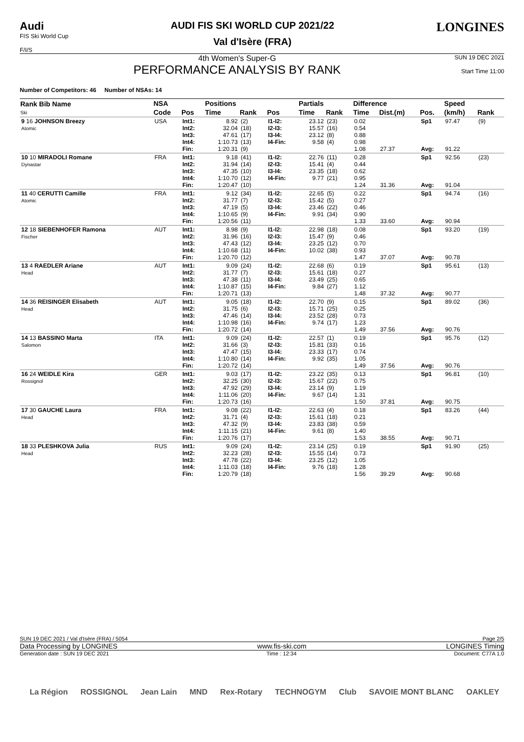Audi
FIS Ski World Cup
F/I/S
AUDI FIS SKI WORLD CUP 2021/22
Val d'Isère (FRA)
LONGINES
4th Women's Super-G
PERFORMANCE ANALYSIS BY RANK
SUN 19 DEC 2021
Start Time 11:00
Number of Competitors: 46 Number of NSAs: 14
| Rank Bib Name Ski | NSA | | Positions | | | Partials | | Difference | | | Speed | |
| --- | --- | --- | --- | --- | --- | --- | --- | --- | --- | --- | --- | --- |
| | Code | Pos | Time | Rank | Pos | Time | Rank | Time | Dist.(m) | Pos. | (km/h) | Rank |
| 9 16 JOHNSON Breezy Atomic | USA | Int1: Int2: Int3: Int4: Fin: | 8.92 32.04 47.61 1:10.73 1:20.31 | (2) (18) (17) (13) (9) | I1-I2: I2-I3: I3-I4: I4-Fin: | 23.12 15.57 23.12 9.58 | (23) (16) (8) (4) | 0.02 0.54 0.88 0.98 1.08 | 27.37 | Sp1 Avg: | 97.47 91.22 | (9) |
| 10 10 MIRADOLI Romane Dynastar | FRA | Int1: Int2: Int3: Int4: Fin: | 9.18 31.94 47.35 1:10.70 1:20.47 | (41) (14) (10) (12) (10) | I1-I2: I2-I3: I3-I4: I4-Fin: | 22.76 15.41 23.35 9.77 | (11) (4) (18) (21) | 0.28 0.44 0.62 0.95 1.24 | 31.36 | Sp1 Avg: | 92.56 91.04 | (23) |
| 11 40 CERUTTI Camille Atomic | FRA | Int1: Int2: Int3: Int4: Fin: | 9.12 31.77 47.19 1:10.65 1:20.56 | (34) (7) (5) (9) (11) | I1-I2: I2-I3: I3-I4: I4-Fin: | 22.65 15.42 23.46 9.91 | (5) (5) (22) (34) | 0.22 0.27 0.46 0.90 1.33 | 33.60 | Sp1 Avg: | 94.74 90.94 | (16) |
| 12 18 SIEBENHOFER Ramona Fischer | AUT | Int1: Int2: Int3: Int4: Fin: | 8.98 31.96 47.43 1:10.68 1:20.70 | (9) (16) (12) (11) (12) | I1-I2: I2-I3: I3-I4: I4-Fin: | 22.98 15.47 23.25 10.02 | (18) (9) (12) (38) | 0.08 0.46 0.70 0.93 1.47 | 37.07 | Sp1 Avg: | 93.20 90.78 | (19) |
| 13 4 RAEDLER Ariane Head | AUT | Int1: Int2: Int3: Int4: Fin: | 9.09 31.77 47.38 1:10.87 1:20.71 | (24) (7) (11) (15) (13) | I1-I2: I2-I3: I3-I4: I4-Fin: | 22.68 15.61 23.49 9.84 | (6) (18) (25) (27) | 0.19 0.27 0.65 1.12 1.48 | 37.32 | Sp1 Avg: | 95.61 90.77 | (13) |
| 14 36 REISINGER Elisabeth Head | AUT | Int1: Int2: Int3: Int4: Fin: | 9.05 31.75 47.46 1:10.98 1:20.72 | (18) (6) (14) (16) (14) | I1-I2: I2-I3: I3-I4: I4-Fin: | 22.70 15.71 23.52 9.74 | (9) (25) (28) (17) | 0.15 0.25 0.73 1.23 1.49 | 37.56 | Sp1 Avg: | 89.02 90.76 | (36) |
| 14 13 BASSINO Marta Salomon | ITA | Int1: Int2: Int3: Int4: Fin: | 9.09 31.66 47.47 1:10.80 1:20.72 | (24) (3) (15) (14) (14) | I1-I2: I2-I3: I3-I4: I4-Fin: | 22.57 15.81 23.33 9.92 | (1) (33) (17) (35) | 0.19 0.16 0.74 1.05 1.49 | 37.56 | Sp1 Avg: | 95.76 90.76 | (12) |
| 16 24 WEIDLE Kira Rossignol | GER | Int1: Int2: Int3: Int4: Fin: | 9.03 32.25 47.92 1:11.06 1:20.73 | (17) (30) (29) (20) (16) | I1-I2: I2-I3: I3-I4: I4-Fin: | 23.22 15.67 23.14 9.67 | (35) (22) (9) (14) | 0.13 0.75 1.19 1.31 1.50 | 37.81 | Sp1 Avg: | 96.81 90.75 | (10) |
| 17 30 GAUCHE Laura Head | FRA | Int1: Int2: Int3: Int4: Fin: | 9.08 31.71 47.32 1:11.15 1:20.76 | (22) (4) (9) (21) (17) | I1-I2: I2-I3: I3-I4: I4-Fin: | 22.63 15.61 23.83 9.61 | (4) (18) (38) (8) | 0.18 0.21 0.59 1.40 1.53 | 38.55 | Sp1 Avg: | 83.26 90.71 | (44) |
| 18 33 PLESHKOVA Julia Head | RUS | Int1: Int2: Int3: Int4: Fin: | 9.09 32.23 47.78 1:11.03 1:20.79 | (24) (28) (22) (18) (18) | I1-I2: I2-I3: I3-I4: I4-Fin: | 23.14 15.55 23.25 9.76 | (25) (14) (12) (18) | 0.19 0.73 1.05 1.28 1.56 | 39.29 | Sp1 Avg: | 91.90 90.68 | (25) |
SUN 19 DEC 2021 / Val d'Isère (FRA) / 5054 Page 2/5
Data Processing by LONGINES www.fis-ski.com LONGINES Timing
Generation date : SUN 19 DEC 2021 Time : 12:34 Document: C77A 1.0
La Région ROSSIGNOL Jean Lain MND Rex-Rotary TECHNOGYM Club SAVOIE MONT BLANC OAKLEY